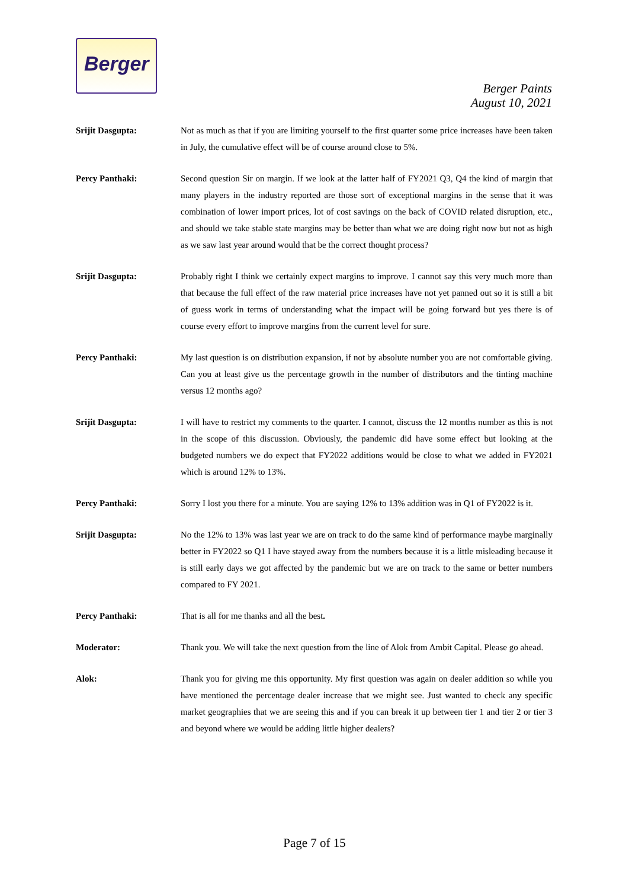Berger
Berger Paints
August 10, 2021
Srijit Dasgupta: Not as much as that if you are limiting yourself to the first quarter some price increases have been taken in July, the cumulative effect will be of course around close to 5%.
Percy Panthaki: Second question Sir on margin. If we look at the latter half of FY2021 Q3, Q4 the kind of margin that many players in the industry reported are those sort of exceptional margins in the sense that it was combination of lower import prices, lot of cost savings on the back of COVID related disruption, etc., and should we take stable state margins may be better than what we are doing right now but not as high as we saw last year around would that be the correct thought process?
Srijit Dasgupta: Probably right I think we certainly expect margins to improve. I cannot say this very much more than that because the full effect of the raw material price increases have not yet panned out so it is still a bit of guess work in terms of understanding what the impact will be going forward but yes there is of course every effort to improve margins from the current level for sure.
Percy Panthaki: My last question is on distribution expansion, if not by absolute number you are not comfortable giving. Can you at least give us the percentage growth in the number of distributors and the tinting machine versus 12 months ago?
Srijit Dasgupta: I will have to restrict my comments to the quarter. I cannot, discuss the 12 months number as this is not in the scope of this discussion. Obviously, the pandemic did have some effect but looking at the budgeted numbers we do expect that FY2022 additions would be close to what we added in FY2021 which is around 12% to 13%.
Percy Panthaki: Sorry I lost you there for a minute. You are saying 12% to 13% addition was in Q1 of FY2022 is it.
Srijit Dasgupta: No the 12% to 13% was last year we are on track to do the same kind of performance maybe marginally better in FY2022 so Q1 I have stayed away from the numbers because it is a little misleading because it is still early days we got affected by the pandemic but we are on track to the same or better numbers compared to FY 2021.
Percy Panthaki: That is all for me thanks and all the best.
Moderator: Thank you. We will take the next question from the line of Alok from Ambit Capital. Please go ahead.
Alok: Thank you for giving me this opportunity. My first question was again on dealer addition so while you have mentioned the percentage dealer increase that we might see. Just wanted to check any specific market geographies that we are seeing this and if you can break it up between tier 1 and tier 2 or tier 3 and beyond where we would be adding little higher dealers?
Page 7 of 15